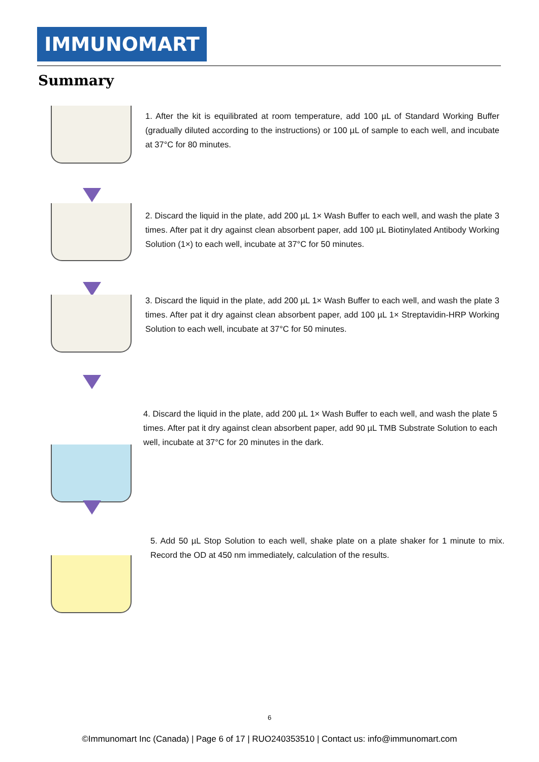IMMUNOMART
Summary
1. After the kit is equilibrated at room temperature, add 100 µL of Standard Working Buffer (gradually diluted according to the instructions) or 100 µL of sample to each well, and incubate at 37°C for 80 minutes.
2. Discard the liquid in the plate, add 200 µL 1× Wash Buffer to each well, and wash the plate 3 times. After pat it dry against clean absorbent paper, add 100 µL Biotinylated Antibody Working Solution (1×) to each well, incubate at 37°C for 50 minutes.
3. Discard the liquid in the plate, add 200 µL 1× Wash Buffer to each well, and wash the plate 3 times. After pat it dry against clean absorbent paper, add 100 µL 1× Streptavidin-HRP Working Solution to each well, incubate at 37°C for 50 minutes.
4. Discard the liquid in the plate, add 200 µL 1× Wash Buffer to each well, and wash the plate 5 times. After pat it dry against clean absorbent paper, add 90 µL TMB Substrate Solution to each well, incubate at 37°C for 20 minutes in the dark.
5. Add 50 µL Stop Solution to each well, shake plate on a plate shaker for 1 minute to mix. Record the OD at 450 nm immediately, calculation of the results.
6
©Immunomart Inc (Canada) | Page 6 of 17 | RUO240353510 | Contact us: info@immunomart.com